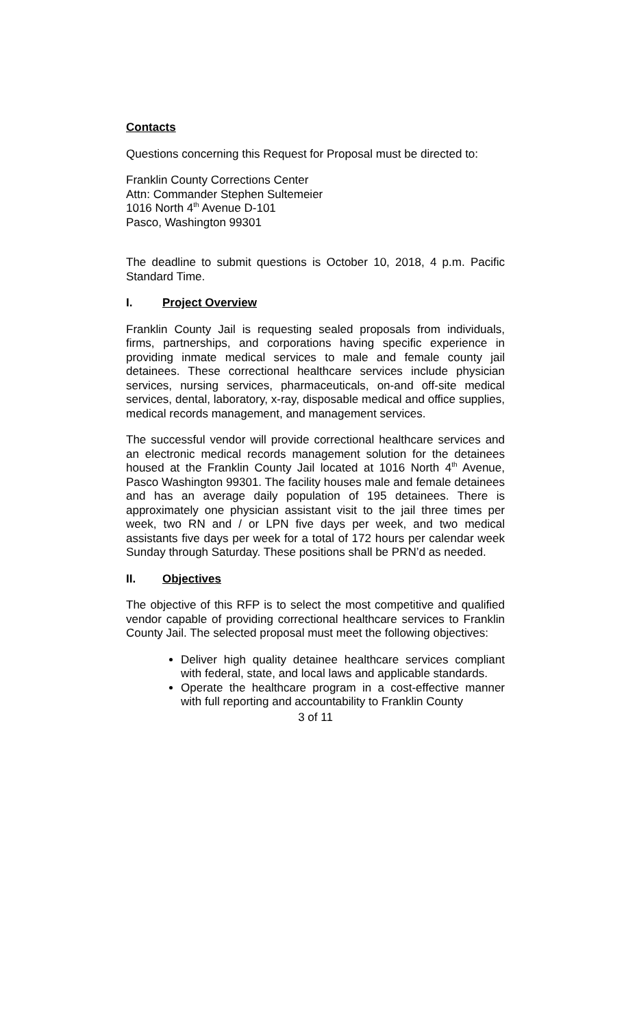Contacts
Questions concerning this Request for Proposal must be directed to:
Franklin County Corrections Center
Attn: Commander Stephen Sultemeier
1016 North 4<sup>th</sup> Avenue D-101
Pasco, Washington 99301
The deadline to submit questions is October 10, 2018, 4 p.m. Pacific Standard Time.
I. Project Overview
Franklin County Jail is requesting sealed proposals from individuals, firms, partnerships, and corporations having specific experience in providing inmate medical services to male and female county jail detainees. These correctional healthcare services include physician services, nursing services, pharmaceuticals, on-and off-site medical services, dental, laboratory, x-ray, disposable medical and office supplies, medical records management, and management services.
The successful vendor will provide correctional healthcare services and an electronic medical records management solution for the detainees housed at the Franklin County Jail located at 1016 North 4<sup>th</sup> Avenue, Pasco Washington 99301. The facility houses male and female detainees and has an average daily population of 195 detainees. There is approximately one physician assistant visit to the jail three times per week, two RN and / or LPN five days per week, and two medical assistants five days per week for a total of 172 hours per calendar week Sunday through Saturday. These positions shall be PRN’d as needed.
II. Objectives
The objective of this RFP is to select the most competitive and qualified vendor capable of providing correctional healthcare services to Franklin County Jail. The selected proposal must meet the following objectives:
Deliver high quality detainee healthcare services compliant with federal, state, and local laws and applicable standards.
Operate the healthcare program in a cost-effective manner with full reporting and accountability to Franklin County
3 of 11